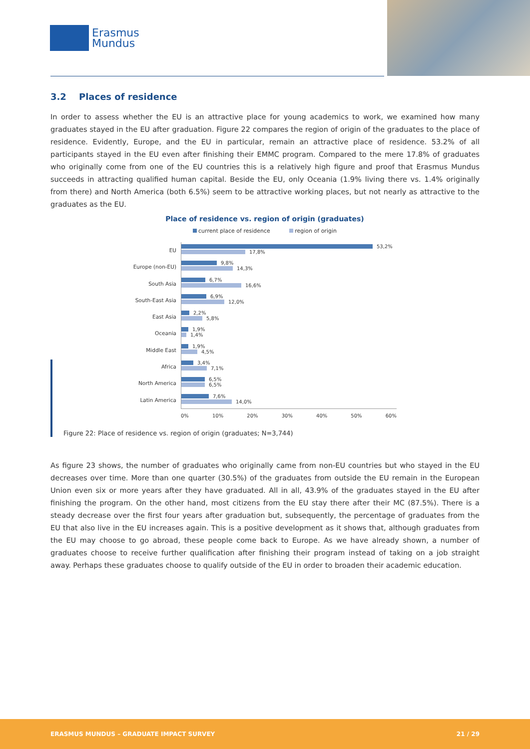Erasmus
Mundus
3.2 Places of residence
In order to assess whether the EU is an attractive place for young academics to work, we examined how many graduates stayed in the EU after graduation. Figure 22 compares the region of origin of the graduates to the place of residence. Evidently, Europe, and the EU in particular, remain an attractive place of residence. 53.2% of all participants stayed in the EU even after finishing their EMMC program. Compared to the mere 17.8% of graduates who originally come from one of the EU countries this is a relatively high figure and proof that Erasmus Mundus succeeds in attracting qualified human capital. Beside the EU, only Oceania (1.9% living there vs. 1.4% originally from there) and North America (both 6.5%) seem to be attractive working places, but not nearly as attractive to the graduates as the EU.
Place of residence vs. region of origin (graduates)
current place of residence region of origin
EU
53,2%
17,8%
Europe (non-EU)
9,8%
14,3%
South Asia
6,7%
16,6%
South-East Asia
6,9%
12,0%
East Asia
2,2%
5,8%
Oceania
1,9%
1,4%
Middle East
1,9%
4,5%
Africa
3,4%
7,1%
North America
6,5%
6,5%
Latin America
7,6%
14,0%
0% 10% 20% 30% 40% 50% 60%
Figure 22: Place of residence vs. region of origin (graduates; N=3,744)
As figure 23 shows, the number of graduates who originally came from non-EU countries but who stayed in the EU decreases over time. More than one quarter (30.5%) of the graduates from outside the EU remain in the European Union even six or more years after they have graduated. All in all, 43.9% of the graduates stayed in the EU after finishing the program. On the other hand, most citizens from the EU stay there after their MC (87.5%). There is a steady decrease over the first four years after graduation but, subsequently, the percentage of graduates from the EU that also live in the EU increases again. This is a positive development as it shows that, although graduates from the EU may choose to go abroad, these people come back to Europe. As we have already shown, a number of graduates choose to receive further qualification after finishing their program instead of taking on a job straight away. Perhaps these graduates choose to qualify outside of the EU in order to broaden their academic education.
ERASMUS MUNDUS – GRADUATE IMPACT SURVEY 21 / 29